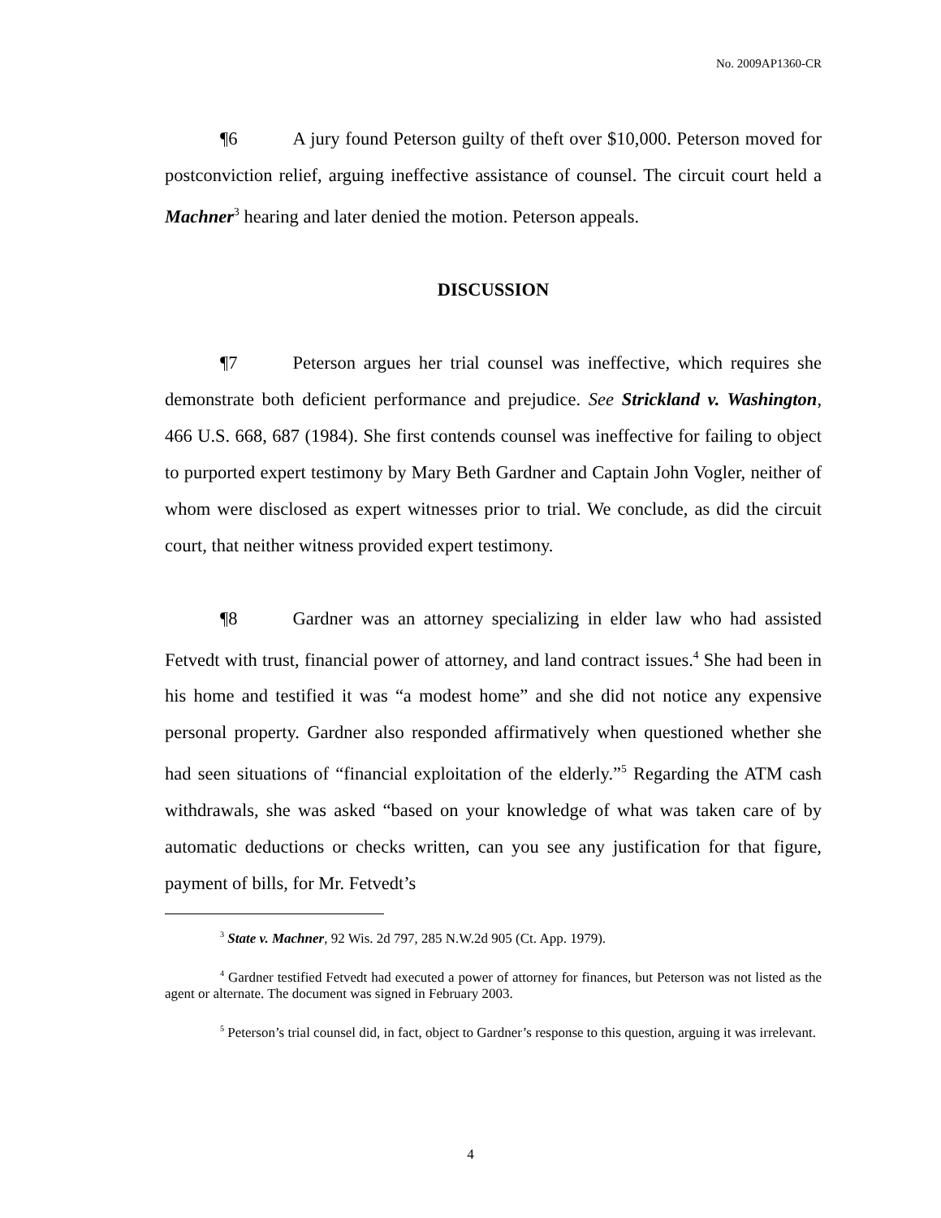No. 2009AP1360-CR
¶6 A jury found Peterson guilty of theft over $10,000. Peterson moved for postconviction relief, arguing ineffective assistance of counsel. The circuit court held a Machner<sup>3</sup> hearing and later denied the motion. Peterson appeals.
DISCUSSION
¶7 Peterson argues her trial counsel was ineffective, which requires she demonstrate both deficient performance and prejudice. See Strickland v. Washington, 466 U.S. 668, 687 (1984). She first contends counsel was ineffective for failing to object to purported expert testimony by Mary Beth Gardner and Captain John Vogler, neither of whom were disclosed as expert witnesses prior to trial. We conclude, as did the circuit court, that neither witness provided expert testimony.
¶8 Gardner was an attorney specializing in elder law who had assisted Fetvedt with trust, financial power of attorney, and land contract issues.<sup>4</sup> She had been in his home and testified it was “a modest home” and she did not notice any expensive personal property. Gardner also responded affirmatively when questioned whether she had seen situations of “financial exploitation of the elderly.”<sup>5</sup> Regarding the ATM cash withdrawals, she was asked “based on your knowledge of what was taken care of by automatic deductions or checks written, can you see any justification for that figure, payment of bills, for Mr. Fetvedt’s
<sup>3</sup> State v. Machner, 92 Wis. 2d 797, 285 N.W.2d 905 (Ct. App. 1979).
<sup>4</sup> Gardner testified Fetvedt had executed a power of attorney for finances, but Peterson was not listed as the agent or alternate. The document was signed in February 2003.
<sup>5</sup> Peterson’s trial counsel did, in fact, object to Gardner’s response to this question, arguing it was irrelevant.
4